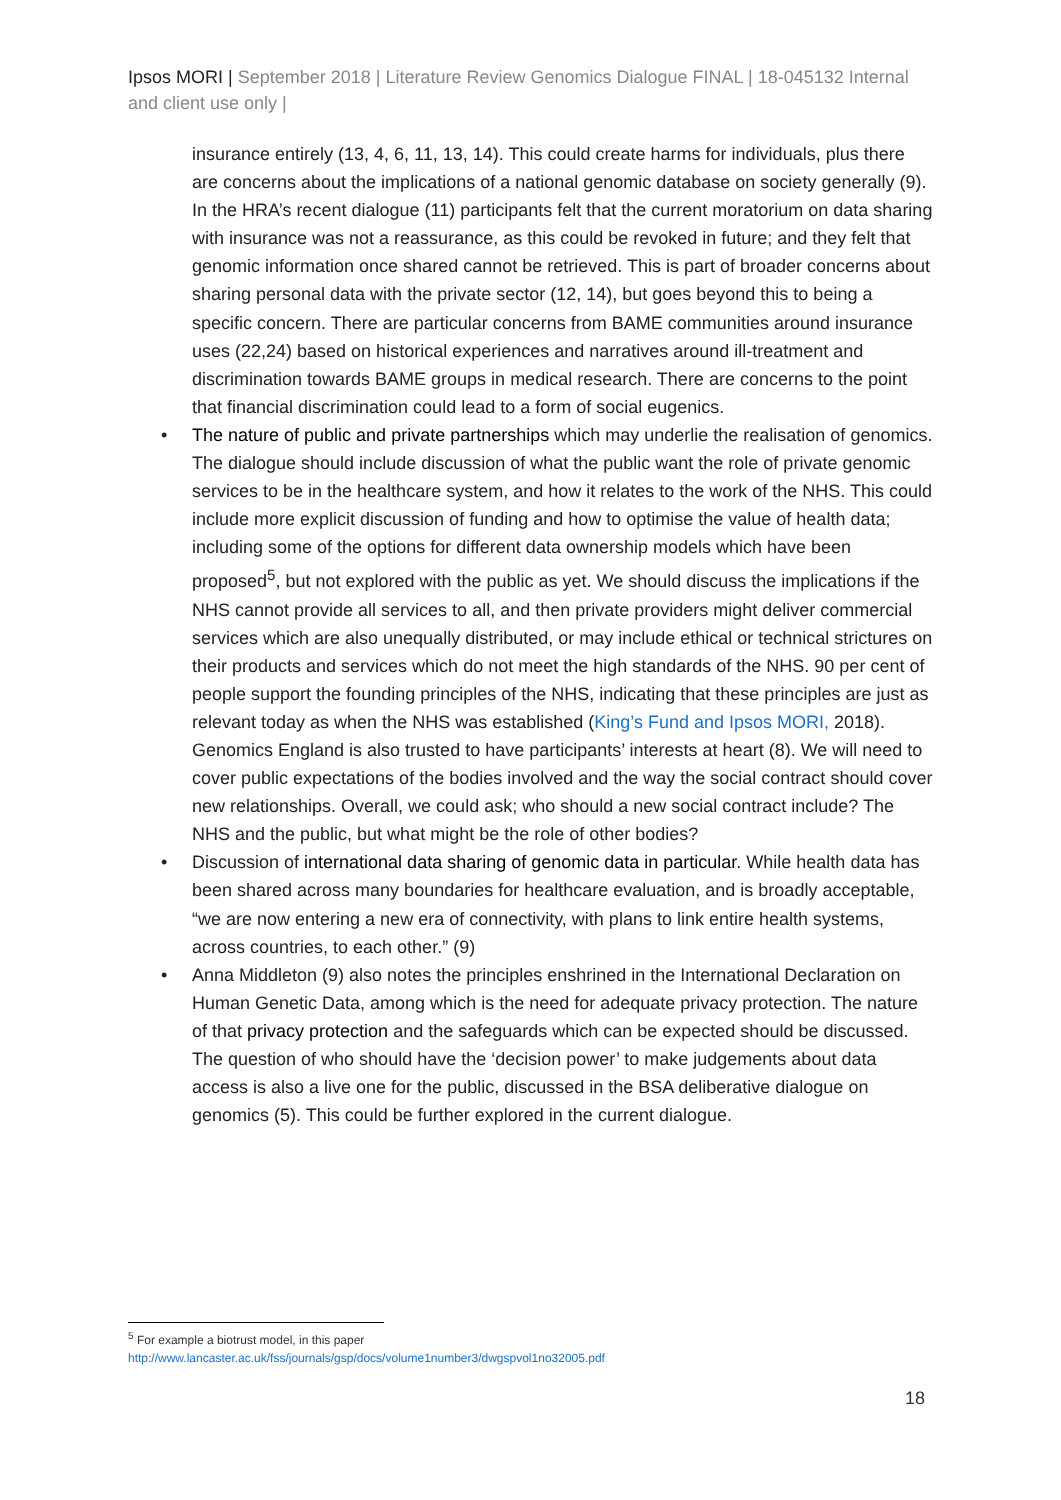Ipsos MORI | September 2018 | Literature Review Genomics Dialogue FINAL | 18-045132 Internal and client use only |
insurance entirely (13, 4, 6, 11, 13, 14). This could create harms for individuals, plus there are concerns about the implications of a national genomic database on society generally (9). In the HRA’s recent dialogue (11) participants felt that the current moratorium on data sharing with insurance was not a reassurance, as this could be revoked in future; and they felt that genomic information once shared cannot be retrieved. This is part of broader concerns about sharing personal data with the private sector (12, 14), but goes beyond this to being a specific concern. There are particular concerns from BAME communities around insurance uses (22,24) based on historical experiences and narratives around ill-treatment and discrimination towards BAME groups in medical research. There are concerns to the point that financial discrimination could lead to a form of social eugenics.
• The nature of public and private partnerships which may underlie the realisation of genomics. The dialogue should include discussion of what the public want the role of private genomic services to be in the healthcare system, and how it relates to the work of the NHS. This could include more explicit discussion of funding and how to optimise the value of health data; including some of the options for different data ownership models which have been proposed<sup>5</sup>, but not explored with the public as yet. We should discuss the implications if the NHS cannot provide all services to all, and then private providers might deliver commercial services which are also unequally distributed, or may include ethical or technical strictures on their products and services which do not meet the high standards of the NHS. 90 per cent of people support the founding principles of the NHS, indicating that these principles are just as relevant today as when the NHS was established (King’s Fund and Ipsos MORI, 2018). Genomics England is also trusted to have participants’ interests at heart (8). We will need to cover public expectations of the bodies involved and the way the social contract should cover new relationships. Overall, we could ask; who should a new social contract include? The NHS and the public, but what might be the role of other bodies?
• Discussion of international data sharing of genomic data in particular. While health data has been shared across many boundaries for healthcare evaluation, and is broadly acceptable, “we are now entering a new era of connectivity, with plans to link entire health systems, across countries, to each other.” (9)
• Anna Middleton (9) also notes the principles enshrined in the International Declaration on Human Genetic Data, among which is the need for adequate privacy protection. The nature of that privacy protection and the safeguards which can be expected should be discussed. The question of who should have the ‘decision power’ to make judgements about data access is also a live one for the public, discussed in the BSA deliberative dialogue on genomics (5). This could be further explored in the current dialogue.
<sup>5</sup> For example a biotrust model, in this paper
http://www.lancaster.ac.uk/fss/journals/gsp/docs/volume1number3/dwgspvol1no32005.pdf
18